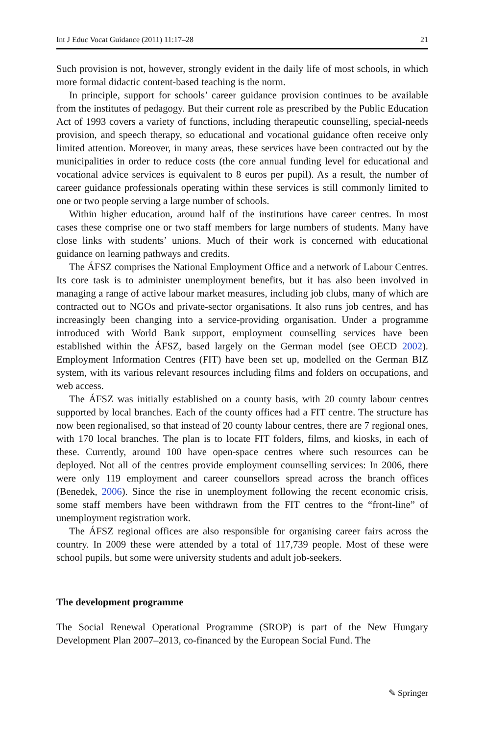Int J Educ Vocat Guidance (2011) 11:17–28 21
Such provision is not, however, strongly evident in the daily life of most schools, in which more formal didactic content-based teaching is the norm.
In principle, support for schools’ career guidance provision continues to be available from the institutes of pedagogy. But their current role as prescribed by the Public Education Act of 1993 covers a variety of functions, including therapeutic counselling, special-needs provision, and speech therapy, so educational and vocational guidance often receive only limited attention. Moreover, in many areas, these services have been contracted out by the municipalities in order to reduce costs (the core annual funding level for educational and vocational advice services is equivalent to 8 euros per pupil). As a result, the number of career guidance professionals operating within these services is still commonly limited to one or two people serving a large number of schools.
Within higher education, around half of the institutions have career centres. In most cases these comprise one or two staff members for large numbers of students. Many have close links with students’ unions. Much of their work is concerned with educational guidance on learning pathways and credits.
The ÁFSZ comprises the National Employment Office and a network of Labour Centres. Its core task is to administer unemployment benefits, but it has also been involved in managing a range of active labour market measures, including job clubs, many of which are contracted out to NGOs and private-sector organisations. It also runs job centres, and has increasingly been changing into a service-providing organisation. Under a programme introduced with World Bank support, employment counselling services have been established within the ÁFSZ, based largely on the German model (see OECD 2002). Employment Information Centres (FIT) have been set up, modelled on the German BIZ system, with its various relevant resources including films and folders on occupations, and web access.
The ÁFSZ was initially established on a county basis, with 20 county labour centres supported by local branches. Each of the county offices had a FIT centre. The structure has now been regionalised, so that instead of 20 county labour centres, there are 7 regional ones, with 170 local branches. The plan is to locate FIT folders, films, and kiosks, in each of these. Currently, around 100 have open-space centres where such resources can be deployed. Not all of the centres provide employment counselling services: In 2006, there were only 119 employment and career counsellors spread across the branch offices (Benedek, 2006). Since the rise in unemployment following the recent economic crisis, some staff members have been withdrawn from the FIT centres to the “front-line” of unemployment registration work.
The ÁFSZ regional offices are also responsible for organising career fairs across the country. In 2009 these were attended by a total of 117,739 people. Most of these were school pupils, but some were university students and adult job-seekers.
The development programme
The Social Renewal Operational Programme (SROP) is part of the New Hungary Development Plan 2007–2013, co-financed by the European Social Fund. The
✎ Springer